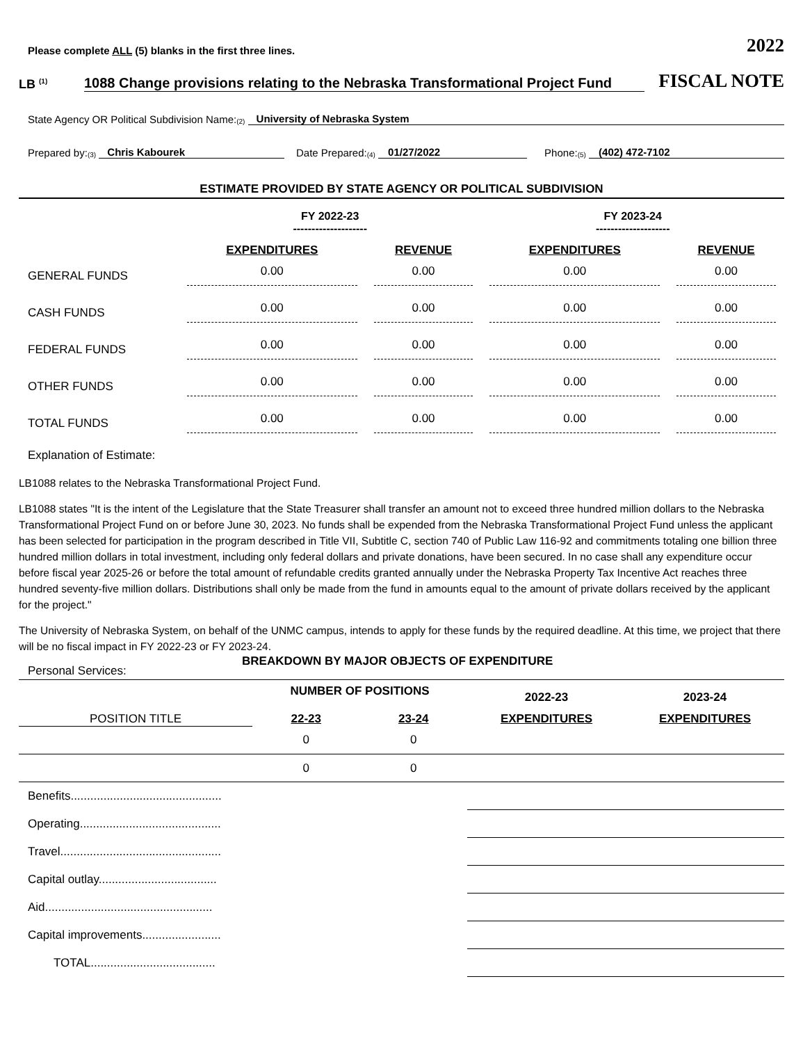Please complete ALL (5) blanks in the first three lines. 2022
LB <sup>(1)</sup> 1088 Change provisions relating to the Nebraska Transformational Project Fund FISCAL NOTE
State Agency OR Political Subdivision Name:<sup>(2)</sup> University of Nebraska System
Prepared by:<sup>(3)</sup> Chris Kabourek Date Prepared:<sup>(4)</sup> 01/27/2022 Phone:<sup>(5)</sup> (402) 472-7102
ESTIMATE PROVIDED BY STATE AGENCY OR POLITICAL SUBDIVISION
| | FY 2022-23 -------------------- | | FY 2023-24 -------------------- | |
| --- | --- | --- | --- | --- |
| | EXPENDITURES | REVENUE | EXPENDITURES | REVENUE |
| GENERAL FUNDS | 0.00 | 0.00 | 0.00 | 0.00 |
| CASH FUNDS | 0.00 | 0.00 | 0.00 | 0.00 |
| FEDERAL FUNDS | 0.00 | 0.00 | 0.00 | 0.00 |
| OTHER FUNDS | 0.00 | 0.00 | 0.00 | 0.00 |
| TOTAL FUNDS | 0.00 | 0.00 | 0.00 | 0.00 |
Explanation of Estimate:
LB1088 relates to the Nebraska Transformational Project Fund.
LB1088 states "It is the intent of the Legislature that the State Treasurer shall transfer an amount not to exceed three hundred million dollars to the Nebraska Transformational Project Fund on or before June 30, 2023. No funds shall be expended from the Nebraska Transformational Project Fund unless the applicant has been selected for participation in the program described in Title VII, Subtitle C, section 740 of Public Law 116-92 and commitments totaling one billion three hundred million dollars in total investment, including only federal dollars and private donations, have been secured. In no case shall any expenditure occur before fiscal year 2025-26 or before the total amount of refundable credits granted annually under the Nebraska Property Tax Incentive Act reaches three hundred seventy-five million dollars. Distributions shall only be made from the fund in amounts equal to the amount of private dollars received by the applicant for the project."
The University of Nebraska System, on behalf of the UNMC campus, intends to apply for these funds by the required deadline. At this time, we project that there will be no fiscal impact in FY 2022-23 or FY 2023-24.
Personal Services: BREAKDOWN BY MAJOR OBJECTS OF EXPENDITURE
| | NUMBER OF POSITIONS | | 2022-23 | 2023-24 |
| --- | --- | --- | --- | --- |
| POSITION TITLE | 22-23 | 23-24 | EXPENDITURES | EXPENDITURES |
| | 0 | 0 | | |
| | 0 | 0 | | |
| Benefits.............................................. | | | | |
| Operating........................................... | | | | |
| Travel................................................. | | | | |
| Capital outlay.................................... | | | | |
| Aid................................................... | | | | |
| Capital improvements........................ | | | | |
| TOTAL...................................... | | | | |